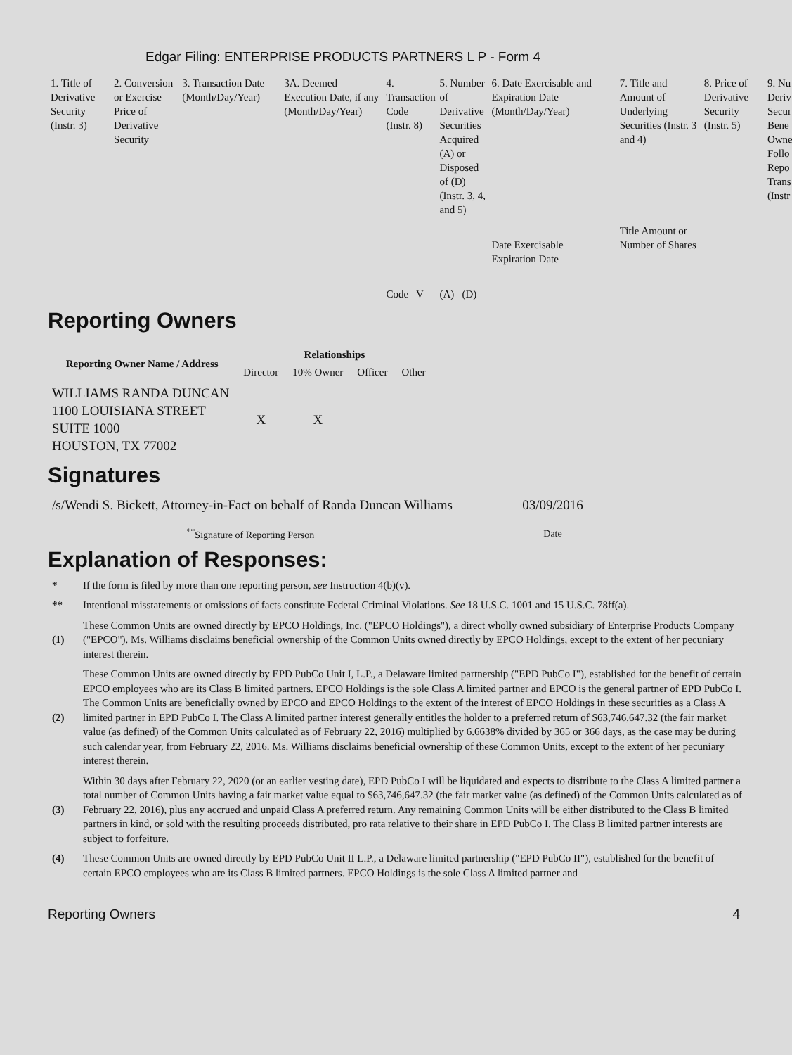Edgar Filing: ENTERPRISE PRODUCTS PARTNERS L P - Form 4
| 1. Title of Derivative Security (Instr. 3) | 2. Conversion or Exercise Price of Derivative Security | 3. Transaction Date (Month/Day/Year) | 3A. Deemed Execution Date, if any (Month/Day/Year) | 4. Transaction Code (Instr. 8) | 5. Number of Derivative Securities Acquired (A) or Disposed of (D) (Instr. 3, 4, and 5) | 6. Date Exercisable and Expiration Date (Month/Day/Year) | 7. Title and Amount of Underlying Securities (Instr. 3 and 4) | 8. Price of Derivative Security (Instr. 5) | 9. Nu Deriv Secur Bene Owne Follo Repo Trans (Instr |
| | | | | Code V | (A) (D) | Date Exercisable Expiration Date | Title Amount or Number of Shares | | |
Reporting Owners
| Reporting Owner Name / Address | Relationships | | | |
| --- | --- | --- | --- | --- |
| | Director | 10% Owner | Officer | Other |
| WILLIAMS RANDA DUNCAN 1100 LOUISIANA STREET SUITE 1000 HOUSTON, TX 77002 | X | X | | |
Signatures
| /s/Wendi S. Bickett, Attorney-in-Fact on behalf of Randa Duncan Williams | 03/09/2016 |
| <sup>**</sup> Signature of Reporting Person | Date |
Explanation of Responses:
* If the form is filed by more than one reporting person, see Instruction 4(b)(v).
** Intentional misstatements or omissions of facts constitute Federal Criminal Violations. See 18 U.S.C. 1001 and 15 U.S.C. 78ff(a).
(1) These Common Units are owned directly by EPCO Holdings, Inc. ("EPCO Holdings"), a direct wholly owned subsidiary of Enterprise Products Company ("EPCO"). Ms. Williams disclaims beneficial ownership of the Common Units owned directly by EPCO Holdings, except to the extent of her pecuniary interest therein.
(2) These Common Units are owned directly by EPD PubCo Unit I, L.P., a Delaware limited partnership ("EPD PubCo I"), established for the benefit of certain EPCO employees who are its Class B limited partners. EPCO Holdings is the sole Class A limited partner and EPCO is the general partner of EPD PubCo I. The Common Units are beneficially owned by EPCO and EPCO Holdings to the extent of the interest of EPCO Holdings in these securities as a Class A limited partner in EPD PubCo I. The Class A limited partner interest generally entitles the holder to a preferred return of $63,746,647.32 (the fair market value (as defined) of the Common Units calculated as of February 22, 2016) multiplied by 6.6638% divided by 365 or 366 days, as the case may be during such calendar year, from February 22, 2016. Ms. Williams disclaims beneficial ownership of these Common Units, except to the extent of her pecuniary interest therein.
(3) Within 30 days after February 22, 2020 (or an earlier vesting date), EPD PubCo I will be liquidated and expects to distribute to the Class A limited partner a total number of Common Units having a fair market value equal to $63,746,647.32 (the fair market value (as defined) of the Common Units calculated as of February 22, 2016), plus any accrued and unpaid Class A preferred return. Any remaining Common Units will be either distributed to the Class B limited partners in kind, or sold with the resulting proceeds distributed, pro rata relative to their share in EPD PubCo I. The Class B limited partner interests are subject to forfeiture.
(4) These Common Units are owned directly by EPD PubCo Unit II L.P., a Delaware limited partnership ("EPD PubCo II"), established for the benefit of certain EPCO employees who are its Class B limited partners. EPCO Holdings is the sole Class A limited partner and
Reporting Owners 4